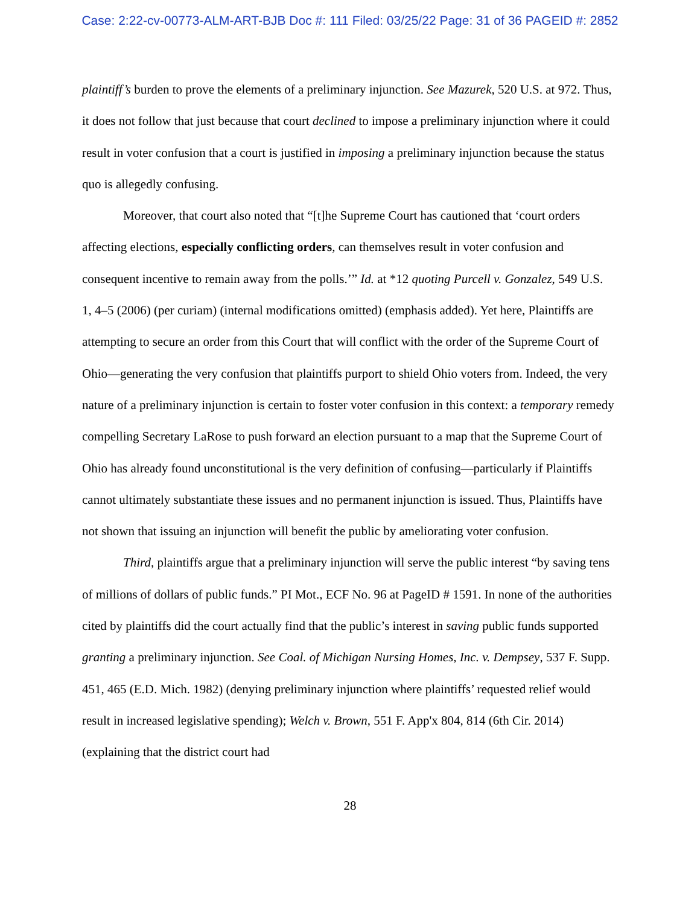Case: 2:22-cv-00773-ALM-ART-BJB Doc #: 111 Filed: 03/25/22 Page: 31 of 36 PAGEID #: 2852
plaintiff’s burden to prove the elements of a preliminary injunction. See Mazurek, 520 U.S. at 972. Thus, it does not follow that just because that court declined to impose a preliminary injunction where it could result in voter confusion that a court is justified in imposing a preliminary injunction because the status quo is allegedly confusing.
Moreover, that court also noted that “[t]he Supreme Court has cautioned that ‘court orders affecting elections, especially conflicting orders, can themselves result in voter confusion and consequent incentive to remain away from the polls.’” Id. at *12 quoting Purcell v. Gonzalez, 549 U.S. 1, 4–5 (2006) (per curiam) (internal modifications omitted) (emphasis added). Yet here, Plaintiffs are attempting to secure an order from this Court that will conflict with the order of the Supreme Court of Ohio—generating the very confusion that plaintiffs purport to shield Ohio voters from. Indeed, the very nature of a preliminary injunction is certain to foster voter confusion in this context: a temporary remedy compelling Secretary LaRose to push forward an election pursuant to a map that the Supreme Court of Ohio has already found unconstitutional is the very definition of confusing—particularly if Plaintiffs cannot ultimately substantiate these issues and no permanent injunction is issued. Thus, Plaintiffs have not shown that issuing an injunction will benefit the public by ameliorating voter confusion.
Third, plaintiffs argue that a preliminary injunction will serve the public interest “by saving tens of millions of dollars of public funds.” PI Mot., ECF No. 96 at PageID # 1591. In none of the authorities cited by plaintiffs did the court actually find that the public’s interest in saving public funds supported granting a preliminary injunction. See Coal. of Michigan Nursing Homes, Inc. v. Dempsey, 537 F. Supp. 451, 465 (E.D. Mich. 1982) (denying preliminary injunction where plaintiffs’ requested relief would result in increased legislative spending); Welch v. Brown, 551 F. App'x 804, 814 (6th Cir. 2014) (explaining that the district court had
28